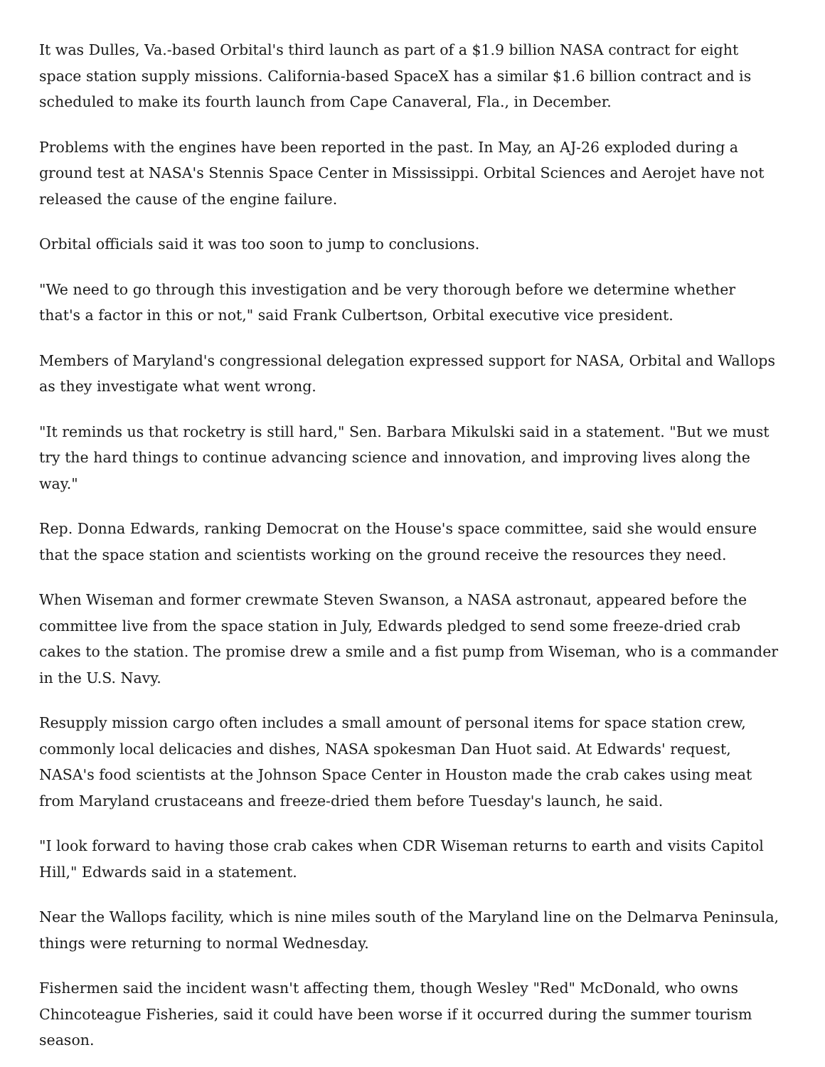It was Dulles, Va.-based Orbital's third launch as part of a $1.9 billion NASA contract for eight space station supply missions. California-based SpaceX has a similar $1.6 billion contract and is scheduled to make its fourth launch from Cape Canaveral, Fla., in December.
Problems with the engines have been reported in the past. In May, an AJ-26 exploded during a ground test at NASA's Stennis Space Center in Mississippi. Orbital Sciences and Aerojet have not released the cause of the engine failure.
Orbital officials said it was too soon to jump to conclusions.
"We need to go through this investigation and be very thorough before we determine whether that's a factor in this or not," said Frank Culbertson, Orbital executive vice president.
Members of Maryland's congressional delegation expressed support for NASA, Orbital and Wallops as they investigate what went wrong.
"It reminds us that rocketry is still hard," Sen. Barbara Mikulski said in a statement. "But we must try the hard things to continue advancing science and innovation, and improving lives along the way."
Rep. Donna Edwards, ranking Democrat on the House's space committee, said she would ensure that the space station and scientists working on the ground receive the resources they need.
When Wiseman and former crewmate Steven Swanson, a NASA astronaut, appeared before the committee live from the space station in July, Edwards pledged to send some freeze-dried crab cakes to the station. The promise drew a smile and a fist pump from Wiseman, who is a commander in the U.S. Navy.
Resupply mission cargo often includes a small amount of personal items for space station crew, commonly local delicacies and dishes, NASA spokesman Dan Huot said. At Edwards' request, NASA's food scientists at the Johnson Space Center in Houston made the crab cakes using meat from Maryland crustaceans and freeze-dried them before Tuesday's launch, he said.
"I look forward to having those crab cakes when CDR Wiseman returns to earth and visits Capitol Hill," Edwards said in a statement.
Near the Wallops facility, which is nine miles south of the Maryland line on the Delmarva Peninsula, things were returning to normal Wednesday.
Fishermen said the incident wasn't affecting them, though Wesley "Red" McDonald, who owns Chincoteague Fisheries, said it could have been worse if it occurred during the summer tourism season.